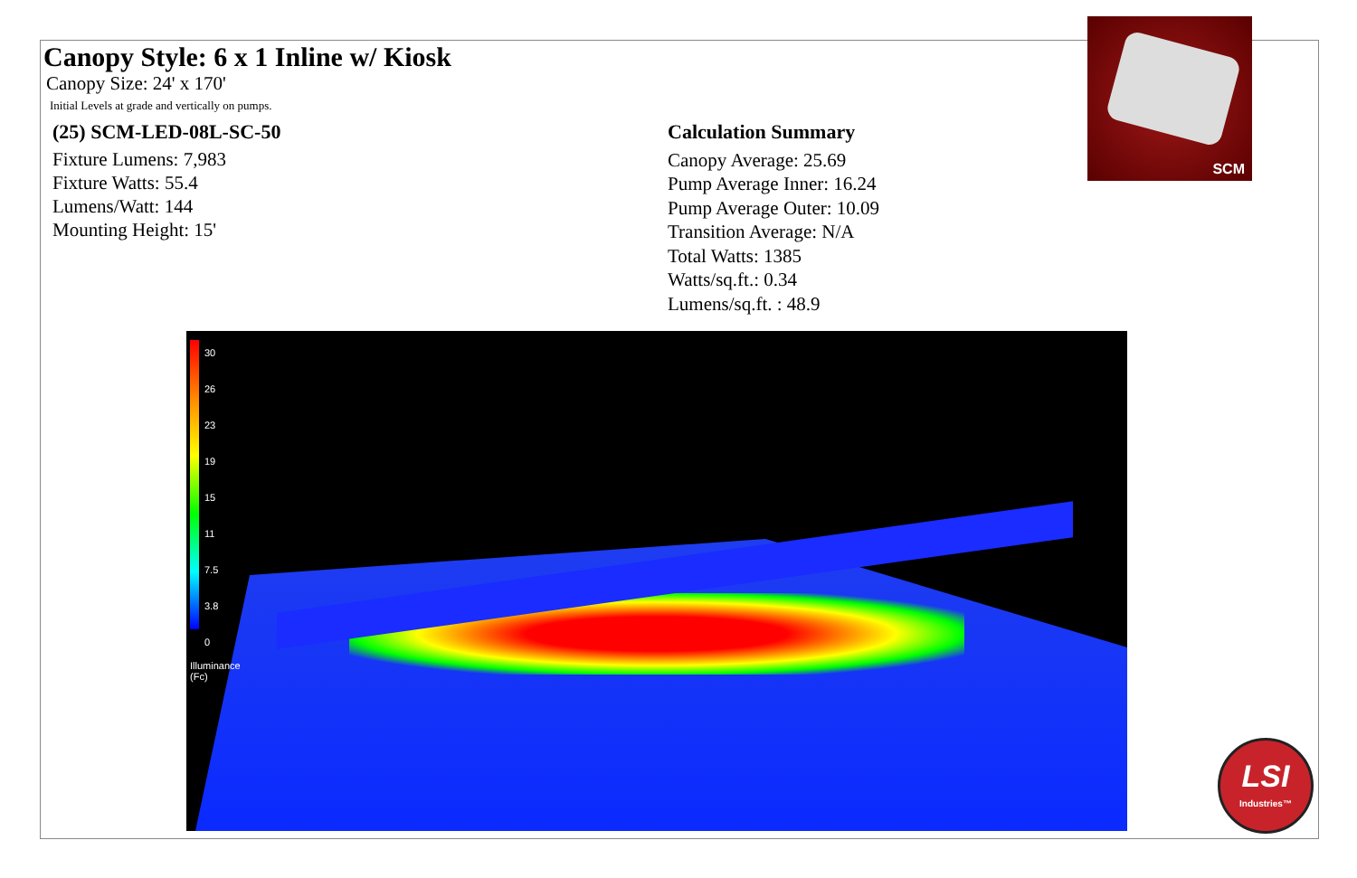Canopy Style: 6 x 1 Inline w/ Kiosk
Canopy Size: 24' x 170'
Initial Levels at grade and vertically on pumps.
(25) SCM-LED-08L-SC-50
Fixture Lumens: 7,983
Fixture Watts: 55.4
Lumens/Watt: 144
Mounting Height: 15'
Calculation Summary
Canopy Average: 25.69
Pump Average Inner: 16.24
Pump Average Outer: 10.09
Transition Average: N/A
Total Watts: 1385
Watts/sq.ft.: 0.34
Lumens/sq.ft. : 48.9
SCM
30
26
23
19
15
11
7.5
3.8
0
Illuminance (Fc)
LSI
Industries™